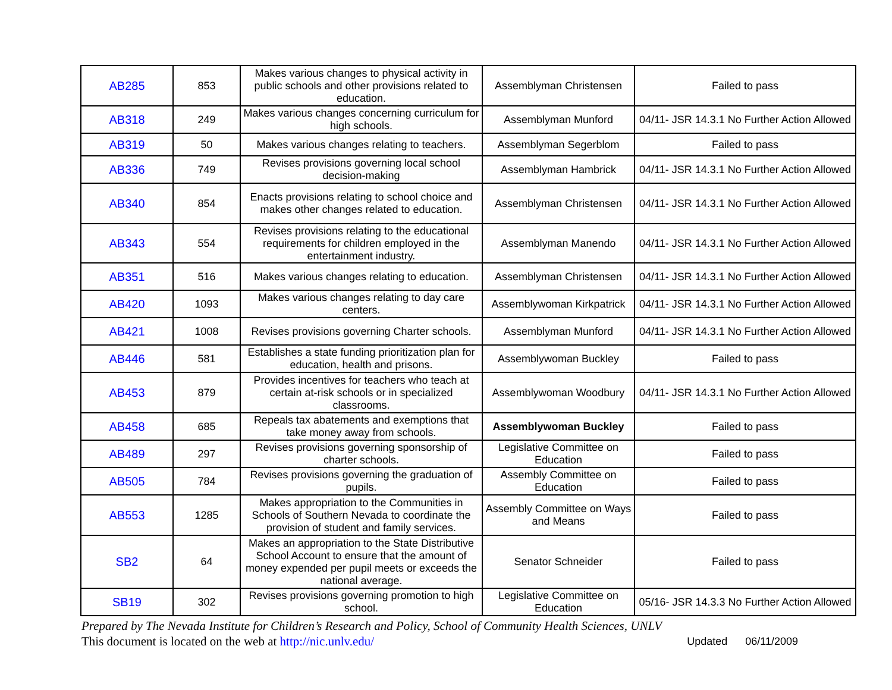| AB285 | 853 | Makes various changes to physical activity in public schools and other provisions related to education. | Assemblyman Christensen | Failed to pass |
| AB318 | 249 | Makes various changes concerning curriculum for high schools. | Assemblyman Munford | 04/11- JSR 14.3.1 No Further Action Allowed |
| AB319 | 50 | Makes various changes relating to teachers. | Assemblyman Segerblom | Failed to pass |
| AB336 | 749 | Revises provisions governing local school decision-making | Assemblyman Hambrick | 04/11- JSR 14.3.1 No Further Action Allowed |
| AB340 | 854 | Enacts provisions relating to school choice and makes other changes related to education. | Assemblyman Christensen | 04/11- JSR 14.3.1 No Further Action Allowed |
| AB343 | 554 | Revises provisions relating to the educational requirements for children employed in the entertainment industry. | Assemblyman Manendo | 04/11- JSR 14.3.1 No Further Action Allowed |
| AB351 | 516 | Makes various changes relating to education. | Assemblyman Christensen | 04/11- JSR 14.3.1 No Further Action Allowed |
| AB420 | 1093 | Makes various changes relating to day care centers. | Assemblywoman Kirkpatrick | 04/11- JSR 14.3.1 No Further Action Allowed |
| AB421 | 1008 | Revises provisions governing Charter schools. | Assemblyman Munford | 04/11- JSR 14.3.1 No Further Action Allowed |
| AB446 | 581 | Establishes a state funding prioritization plan for education, health and prisons. | Assemblywoman Buckley | Failed to pass |
| AB453 | 879 | Provides incentives for teachers who teach at certain at-risk schools or in specialized classrooms. | Assemblywoman Woodbury | 04/11- JSR 14.3.1 No Further Action Allowed |
| AB458 | 685 | Repeals tax abatements and exemptions that take money away from schools. | Assemblywoman Buckley | Failed to pass |
| AB489 | 297 | Revises provisions governing sponsorship of charter schools. | Legislative Committee on Education | Failed to pass |
| AB505 | 784 | Revises provisions governing the graduation of pupils. | Assembly Committee on Education | Failed to pass |
| AB553 | 1285 | Makes appropriation to the Communities in Schools of Southern Nevada to coordinate the provision of student and family services. | Assembly Committee on Ways and Means | Failed to pass |
| SB2 | 64 | Makes an appropriation to the State Distributive School Account to ensure that the amount of money expended per pupil meets or exceeds the national average. | Senator Schneider | Failed to pass |
| SB19 | 302 | Revises provisions governing promotion to high school. | Legislative Committee on Education | 05/16- JSR 14.3.3 No Further Action Allowed |
Prepared by The Nevada Institute for Children’s Research and Policy, School of Community Health Sciences, UNLV
Updated 06/11/2009 This document is located on the web at http://nic.unlv.edu/